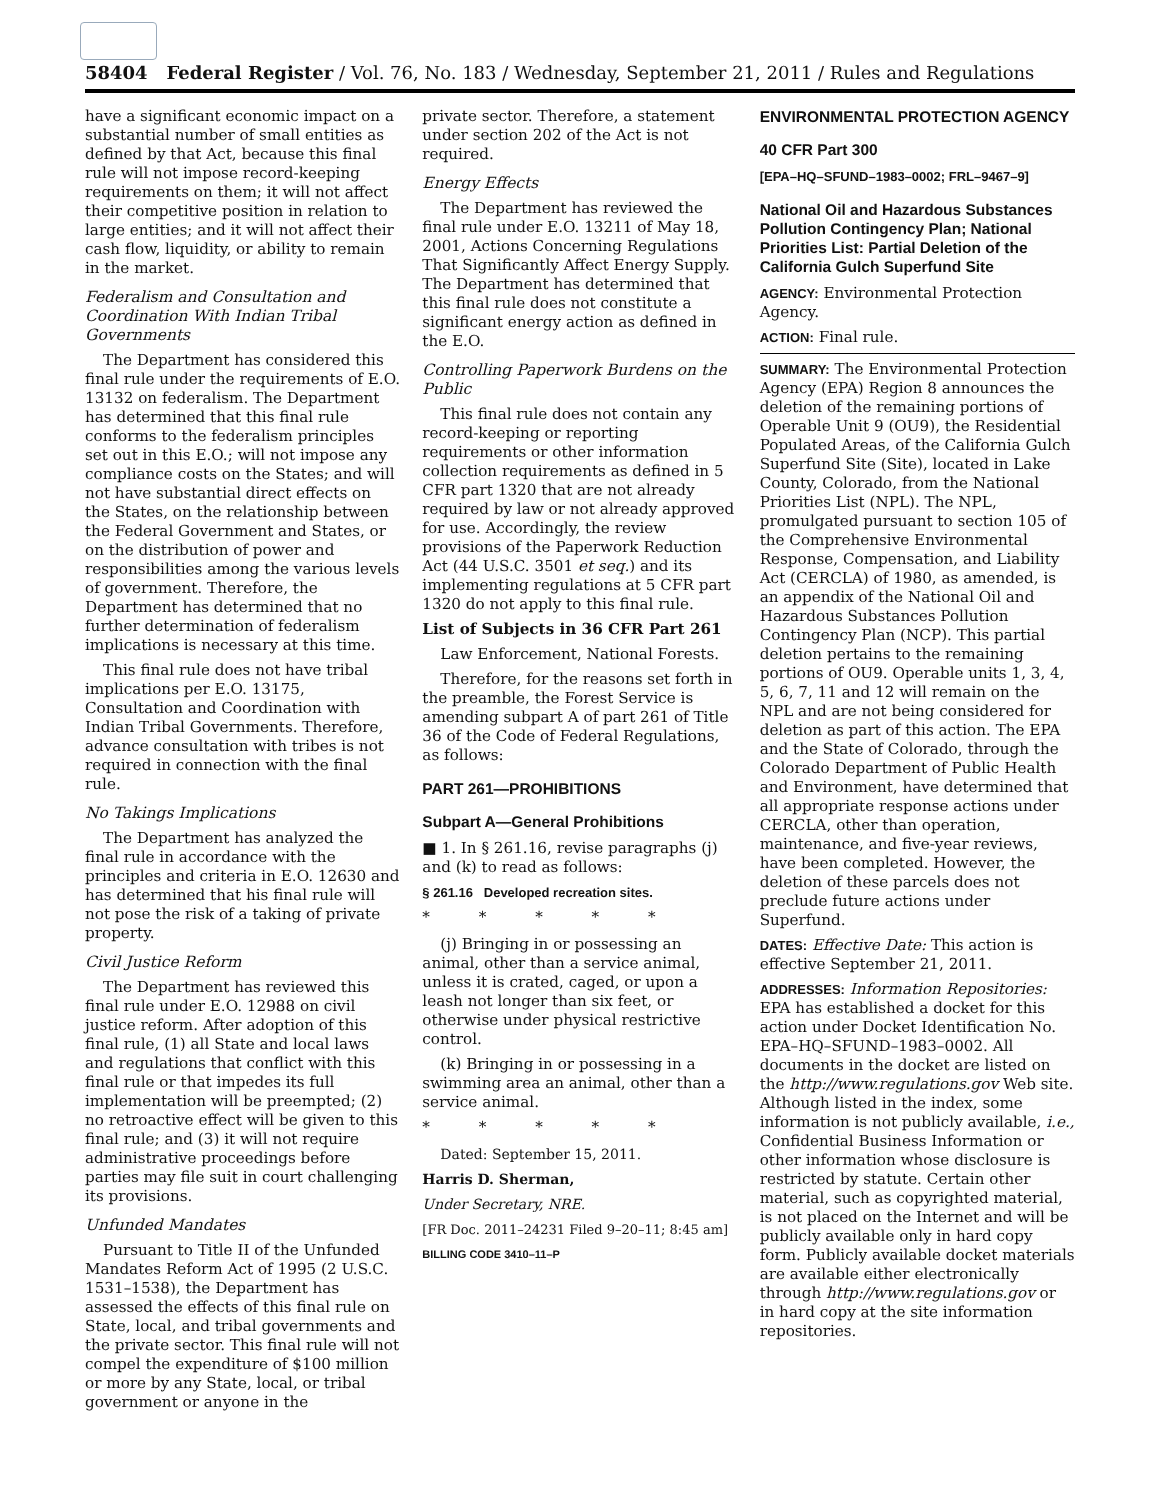58404 Federal Register / Vol. 76, No. 183 / Wednesday, September 21, 2011 / Rules and Regulations
have a significant economic impact on a substantial number of small entities as defined by that Act, because this final rule will not impose record-keeping requirements on them; it will not affect their competitive position in relation to large entities; and it will not affect their cash flow, liquidity, or ability to remain in the market.
Federalism and Consultation and Coordination With Indian Tribal Governments
The Department has considered this final rule under the requirements of E.O. 13132 on federalism. The Department has determined that this final rule conforms to the federalism principles set out in this E.O.; will not impose any compliance costs on the States; and will not have substantial direct effects on the States, on the relationship between the Federal Government and States, or on the distribution of power and responsibilities among the various levels of government. Therefore, the Department has determined that no further determination of federalism implications is necessary at this time.
This final rule does not have tribal implications per E.O. 13175, Consultation and Coordination with Indian Tribal Governments. Therefore, advance consultation with tribes is not required in connection with the final rule.
No Takings Implications
The Department has analyzed the final rule in accordance with the principles and criteria in E.O. 12630 and has determined that his final rule will not pose the risk of a taking of private property.
Civil Justice Reform
The Department has reviewed this final rule under E.O. 12988 on civil justice reform. After adoption of this final rule, (1) all State and local laws and regulations that conflict with this final rule or that impedes its full implementation will be preempted; (2) no retroactive effect will be given to this final rule; and (3) it will not require administrative proceedings before parties may file suit in court challenging its provisions.
Unfunded Mandates
Pursuant to Title II of the Unfunded Mandates Reform Act of 1995 (2 U.S.C. 1531–1538), the Department has assessed the effects of this final rule on State, local, and tribal governments and the private sector. This final rule will not compel the expenditure of $100 million or more by any State, local, or tribal government or anyone in the
private sector. Therefore, a statement under section 202 of the Act is not required.
Energy Effects
The Department has reviewed the final rule under E.O. 13211 of May 18, 2001, Actions Concerning Regulations That Significantly Affect Energy Supply. The Department has determined that this final rule does not constitute a significant energy action as defined in the E.O.
Controlling Paperwork Burdens on the Public
This final rule does not contain any record-keeping or reporting requirements or other information collection requirements as defined in 5 CFR part 1320 that are not already required by law or not already approved for use. Accordingly, the review provisions of the Paperwork Reduction Act (44 U.S.C. 3501 et seq.) and its implementing regulations at 5 CFR part 1320 do not apply to this final rule.
List of Subjects in 36 CFR Part 261
Law Enforcement, National Forests.
Therefore, for the reasons set forth in the preamble, the Forest Service is amending subpart A of part 261 of Title 36 of the Code of Federal Regulations, as follows:
PART 261—PROHIBITIONS
Subpart A—General Prohibitions
■ 1. In § 261.16, revise paragraphs (j) and (k) to read as follows:
§ 261.16 Developed recreation sites.
* * * * *
(j) Bringing in or possessing an animal, other than a service animal, unless it is crated, caged, or upon a leash not longer than six feet, or otherwise under physical restrictive control.
(k) Bringing in or possessing in a swimming area an animal, other than a service animal.
* * * * *
Dated: September 15, 2011.
Harris D. Sherman,
Under Secretary, NRE.
[FR Doc. 2011–24231 Filed 9–20–11; 8:45 am]
BILLING CODE 3410–11–P
ENVIRONMENTAL PROTECTION AGENCY
40 CFR Part 300
[EPA–HQ–SFUND–1983–0002; FRL–9467–9]
National Oil and Hazardous Substances Pollution Contingency Plan; National Priorities List: Partial Deletion of the California Gulch Superfund Site
AGENCY: Environmental Protection Agency.
ACTION: Final rule.
SUMMARY: The Environmental Protection Agency (EPA) Region 8 announces the deletion of the remaining portions of Operable Unit 9 (OU9), the Residential Populated Areas, of the California Gulch Superfund Site (Site), located in Lake County, Colorado, from the National Priorities List (NPL). The NPL, promulgated pursuant to section 105 of the Comprehensive Environmental Response, Compensation, and Liability Act (CERCLA) of 1980, as amended, is an appendix of the National Oil and Hazardous Substances Pollution Contingency Plan (NCP). This partial deletion pertains to the remaining portions of OU9. Operable units 1, 3, 4, 5, 6, 7, 11 and 12 will remain on the NPL and are not being considered for deletion as part of this action. The EPA and the State of Colorado, through the Colorado Department of Public Health and Environment, have determined that all appropriate response actions under CERCLA, other than operation, maintenance, and five-year reviews, have been completed. However, the deletion of these parcels does not preclude future actions under Superfund.
DATES: Effective Date: This action is effective September 21, 2011.
ADDRESSES: Information Repositories: EPA has established a docket for this action under Docket Identification No. EPA–HQ–SFUND–1983–0002. All documents in the docket are listed on the http://www.regulations.gov Web site. Although listed in the index, some information is not publicly available, i.e., Confidential Business Information or other information whose disclosure is restricted by statute. Certain other material, such as copyrighted material, is not placed on the Internet and will be publicly available only in hard copy form. Publicly available docket materials are available either electronically through http://www.regulations.gov or in hard copy at the site information repositories.